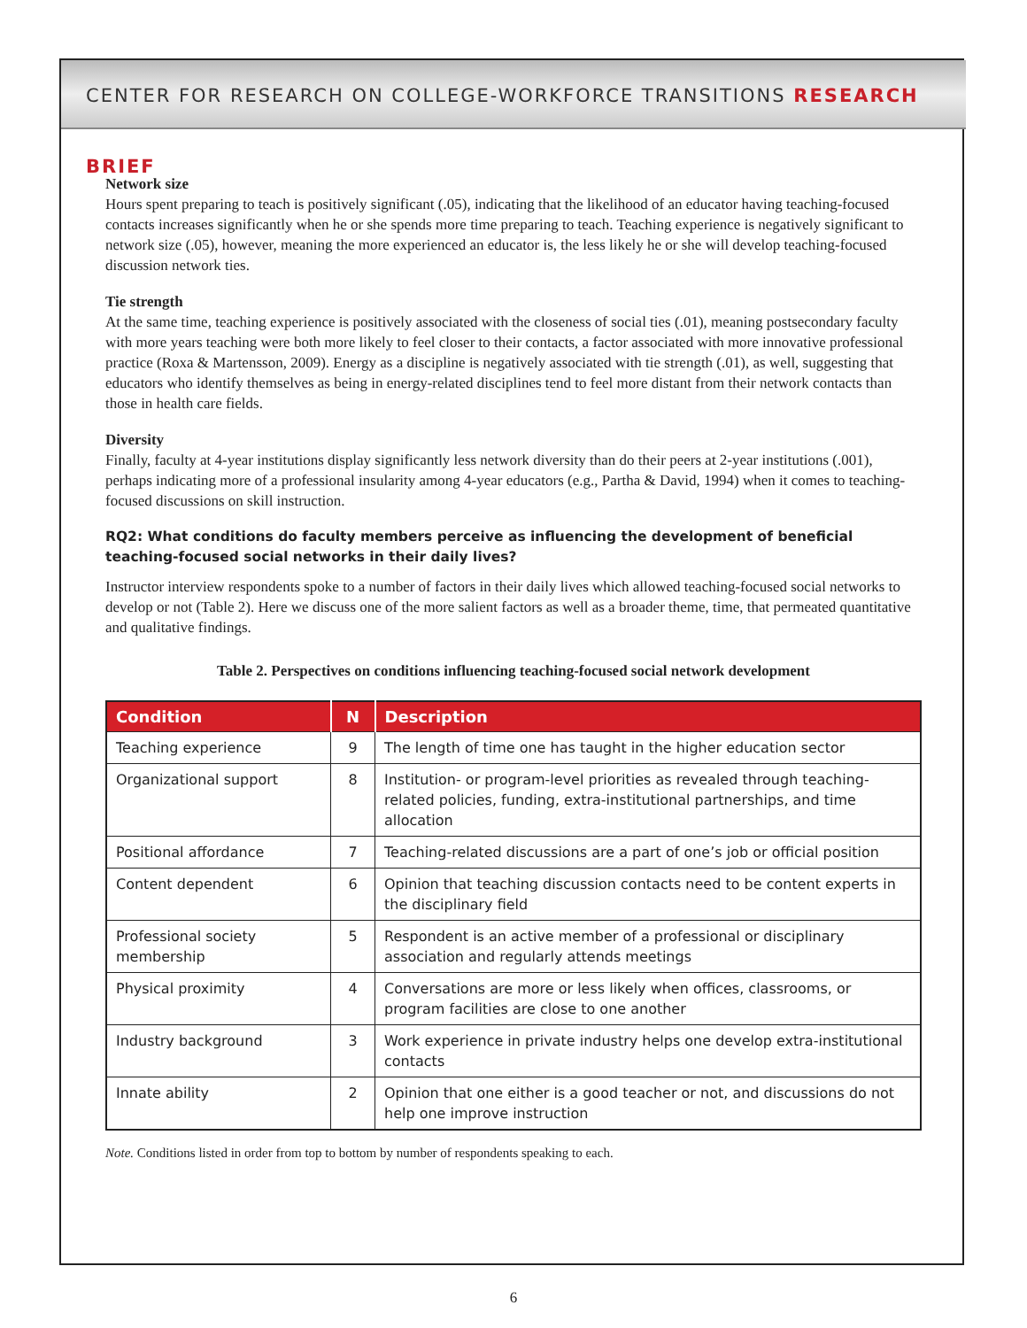CENTER FOR RESEARCH ON COLLEGE-WORKFORCE TRANSITIONS RESEARCH BRIEF
Network size
Hours spent preparing to teach is positively significant (.05), indicating that the likelihood of an educator having teaching-focused contacts increases significantly when he or she spends more time preparing to teach. Teaching experience is negatively significant to network size (.05), however, meaning the more experienced an educator is, the less likely he or she will develop teaching-focused discussion network ties.
Tie strength
At the same time, teaching experience is positively associated with the closeness of social ties (.01), meaning postsecondary faculty with more years teaching were both more likely to feel closer to their contacts, a factor associated with more innovative professional practice (Roxa & Martensson, 2009). Energy as a discipline is negatively associated with tie strength (.01), as well, suggesting that educators who identify themselves as being in energy-related disciplines tend to feel more distant from their network contacts than those in health care fields.
Diversity
Finally, faculty at 4-year institutions display significantly less network diversity than do their peers at 2-year institutions (.001), perhaps indicating more of a professional insularity among 4-year educators (e.g., Partha & David, 1994) when it comes to teaching-focused discussions on skill instruction.
RQ2: What conditions do faculty members perceive as influencing the development of beneficial teaching-focused social networks in their daily lives?
Instructor interview respondents spoke to a number of factors in their daily lives which allowed teaching-focused social networks to develop or not (Table 2). Here we discuss one of the more salient factors as well as a broader theme, time, that permeated quantitative and qualitative findings.
Table 2. Perspectives on conditions influencing teaching-focused social network development
| Condition | N | Description |
| --- | --- | --- |
| Teaching experience | 9 | The length of time one has taught in the higher education sector |
| Organizational support | 8 | Institution- or program-level priorities as revealed through teaching-related policies, funding, extra-institutional partnerships, and time allocation |
| Positional affordance | 7 | Teaching-related discussions are a part of one’s job or official position |
| Content dependent | 6 | Opinion that teaching discussion contacts need to be content experts in the disciplinary field |
| Professional society membership | 5 | Respondent is an active member of a professional or disciplinary association and regularly attends meetings |
| Physical proximity | 4 | Conversations are more or less likely when offices, classrooms, or program facilities are close to one another |
| Industry background | 3 | Work experience in private industry helps one develop extra-institutional contacts |
| Innate ability | 2 | Opinion that one either is a good teacher or not, and discussions do not help one improve instruction |
Note. Conditions listed in order from top to bottom by number of respondents speaking to each.
6